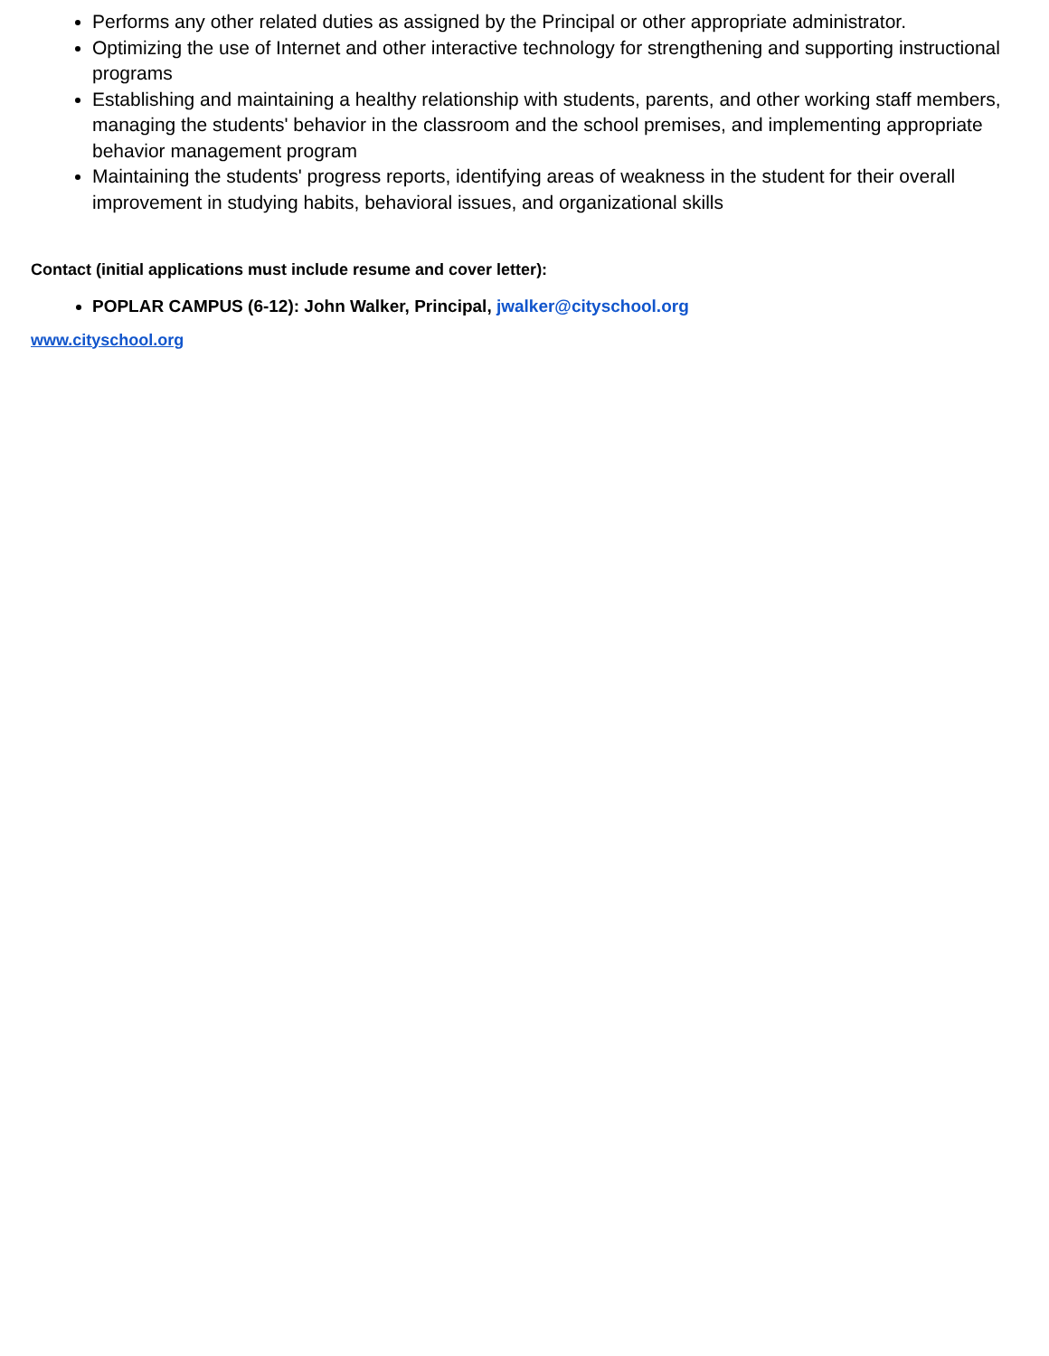Performs any other related duties as assigned by the Principal or other appropriate administrator.
Optimizing the use of Internet and other interactive technology for strengthening and supporting instructional programs
Establishing and maintaining a healthy relationship with students, parents, and other working staff members, managing the students' behavior in the classroom and the school premises, and implementing appropriate behavior management program
Maintaining the students' progress reports, identifying areas of weakness in the student for their overall improvement in studying habits, behavioral issues, and organizational skills
Contact (initial applications must include resume and cover letter):
POPLAR CAMPUS (6-12): John Walker, Principal, jwalker@cityschool.org
www.cityschool.org